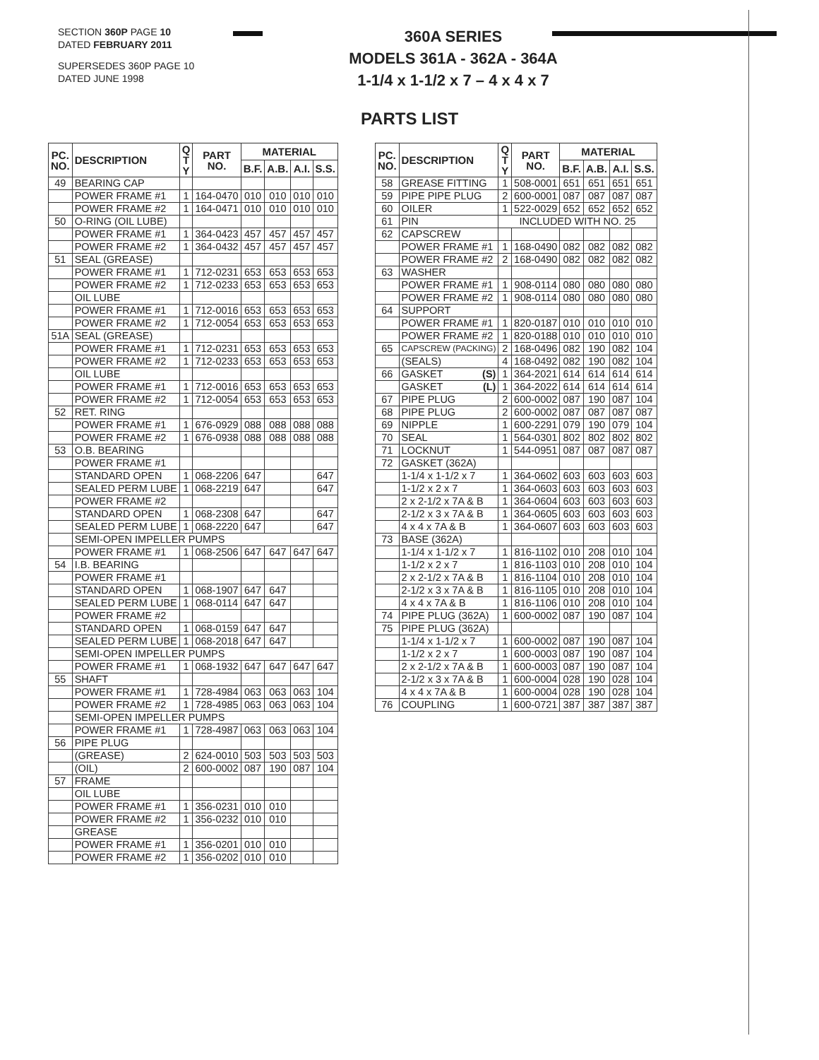SECTION 360P PAGE 10
DATED FEBRUARY 2011
SUPERSEDES 360P PAGE 10
DATED JUNE 1998
360A SERIES
MODELS 361A - 362A - 364A
1-1/4 x 1-1/2 x 7 – 4 x 4 x 7
PARTS LIST
| PC. NO. | DESCRIPTION | Q T Y | PART NO. | MATERIAL | | | |
| --- | --- | --- | --- | --- | --- | --- | --- |
| | | | | B.F. | A.B. | A.I. | S.S. |
| 49 | BEARING CAP | | | | | | |
| | POWER FRAME #1 | 1 | 164-0470 | 010 | 010 | 010 | 010 |
| | POWER FRAME #2 | 1 | 164-0471 | 010 | 010 | 010 | 010 |
| 50 | O-RING (OIL LUBE) | | | | | | |
| | POWER FRAME #1 | 1 | 364-0423 | 457 | 457 | 457 | 457 |
| | POWER FRAME #2 | 1 | 364-0432 | 457 | 457 | 457 | 457 |
| 51 | SEAL (GREASE) | | | | | | |
| | POWER FRAME #1 | 1 | 712-0231 | 653 | 653 | 653 | 653 |
| | POWER FRAME #2 | 1 | 712-0233 | 653 | 653 | 653 | 653 |
| | OIL LUBE | | | | | | |
| | POWER FRAME #1 | 1 | 712-0016 | 653 | 653 | 653 | 653 |
| | POWER FRAME #2 | 1 | 712-0054 | 653 | 653 | 653 | 653 |
| 51A | SEAL (GREASE) | | | | | | |
| | POWER FRAME #1 | 1 | 712-0231 | 653 | 653 | 653 | 653 |
| | POWER FRAME #2 | 1 | 712-0233 | 653 | 653 | 653 | 653 |
| | OIL LUBE | | | | | | |
| | POWER FRAME #1 | 1 | 712-0016 | 653 | 653 | 653 | 653 |
| | POWER FRAME #2 | 1 | 712-0054 | 653 | 653 | 653 | 653 |
| 52 | RET. RING | | | | | | |
| | POWER FRAME #1 | 1 | 676-0929 | 088 | 088 | 088 | 088 |
| | POWER FRAME #2 | 1 | 676-0938 | 088 | 088 | 088 | 088 |
| 53 | O.B. BEARING | | | | | | |
| | POWER FRAME #1 | | | | | | |
| | STANDARD OPEN | 1 | 068-2206 | 647 | | | 647 |
| | SEALED PERM LUBE | 1 | 068-2219 | 647 | | | 647 |
| | POWER FRAME #2 | | | | | | |
| | STANDARD OPEN | 1 | 068-2308 | 647 | | | 647 |
| | SEALED PERM LUBE | 1 | 068-2220 | 647 | | | 647 |
| | SEMI-OPEN IMPELLER PUMPS | | | | | | |
| | POWER FRAME #1 | 1 | 068-2506 | 647 | 647 | 647 | 647 |
| 54 | I.B. BEARING | | | | | | |
| | POWER FRAME #1 | | | | | | |
| | STANDARD OPEN | 1 | 068-1907 | 647 | 647 | | |
| | SEALED PERM LUBE | 1 | 068-0114 | 647 | 647 | | |
| | POWER FRAME #2 | | | | | | |
| | STANDARD OPEN | 1 | 068-0159 | 647 | 647 | | |
| | SEALED PERM LUBE | 1 | 068-2018 | 647 | 647 | | |
| | SEMI-OPEN IMPELLER PUMPS | | | | | | |
| | POWER FRAME #1 | 1 | 068-1932 | 647 | 647 | 647 | 647 |
| 55 | SHAFT | | | | | | |
| | POWER FRAME #1 | 1 | 728-4984 | 063 | 063 | 063 | 104 |
| | POWER FRAME #2 | 1 | 728-4985 | 063 | 063 | 063 | 104 |
| | SEMI-OPEN IMPELLER PUMPS | | | | | | |
| | POWER FRAME #1 | 1 | 728-4987 | 063 | 063 | 063 | 104 |
| 56 | PIPE PLUG | | | | | | |
| | (GREASE) | 2 | 624-0010 | 503 | 503 | 503 | 503 |
| | (OIL) | 2 | 600-0002 | 087 | 190 | 087 | 104 |
| 57 | FRAME | | | | | | |
| | OIL LUBE | | | | | | |
| | POWER FRAME #1 | 1 | 356-0231 | 010 | 010 | | |
| | POWER FRAME #2 | 1 | 356-0232 | 010 | 010 | | |
| | GREASE | | | | | | |
| | POWER FRAME #1 | 1 | 356-0201 | 010 | 010 | | |
| | POWER FRAME #2 | 1 | 356-0202 | 010 | 010 | | |
| PC. NO. | DESCRIPTION | Q T Y | PART NO. | MATERIAL | | | |
| --- | --- | --- | --- | --- | --- | --- | --- |
| | | | | B.F. | A.B. | A.I. | S.S. |
| 58 | GREASE FITTING | 1 | 508-0001 | 651 | 651 | 651 | 651 |
| 59 | PIPE PIPE PLUG | 2 | 600-0001 | 087 | 087 | 087 | 087 |
| 60 | OILER | 1 | 522-0029 | 652 | 652 | 652 | 652 |
| 61 | PIN | INCLUDED WITH NO. 25 | | | | | |
| 62 | CAPSCREW | | | | | | |
| | POWER FRAME #1 | 1 | 168-0490 | 082 | 082 | 082 | 082 |
| | POWER FRAME #2 | 2 | 168-0490 | 082 | 082 | 082 | 082 |
| 63 | WASHER | | | | | | |
| | POWER FRAME #1 | 1 | 908-0114 | 080 | 080 | 080 | 080 |
| | POWER FRAME #2 | 1 | 908-0114 | 080 | 080 | 080 | 080 |
| 64 | SUPPORT | | | | | | |
| | POWER FRAME #1 | 1 | 820-0187 | 010 | 010 | 010 | 010 |
| | POWER FRAME #2 | 1 | 820-0188 | 010 | 010 | 010 | 010 |
| 65 | CAPSCREW (PACKING) | 2 | 168-0496 | 082 | 190 | 082 | 104 |
| | (SEALS) | 4 | 168-0492 | 082 | 190 | 082 | 104 |
| 66 | GASKET (S) | 1 | 364-2021 | 614 | 614 | 614 | 614 |
| | GASKET (L) | 1 | 364-2022 | 614 | 614 | 614 | 614 |
| 67 | PIPE PLUG | 2 | 600-0002 | 087 | 190 | 087 | 104 |
| 68 | PIPE PLUG | 2 | 600-0002 | 087 | 087 | 087 | 087 |
| 69 | NIPPLE | 1 | 600-2291 | 079 | 190 | 079 | 104 |
| 70 | SEAL | 1 | 564-0301 | 802 | 802 | 802 | 802 |
| 71 | LOCKNUT | 1 | 544-0951 | 087 | 087 | 087 | 087 |
| 72 | GASKET (362A) | | | | | | |
| | 1-1/4 x 1-1/2 x 7 | 1 | 364-0602 | 603 | 603 | 603 | 603 |
| | 1-1/2 x 2 x 7 | 1 | 364-0603 | 603 | 603 | 603 | 603 |
| | 2 x 2-1/2 x 7A & B | 1 | 364-0604 | 603 | 603 | 603 | 603 |
| | 2-1/2 x 3 x 7A & B | 1 | 364-0605 | 603 | 603 | 603 | 603 |
| | 4 x 4 x 7A & B | 1 | 364-0607 | 603 | 603 | 603 | 603 |
| 73 | BASE (362A) | | | | | | |
| | 1-1/4 x 1-1/2 x 7 | 1 | 816-1102 | 010 | 208 | 010 | 104 |
| | 1-1/2 x 2 x 7 | 1 | 816-1103 | 010 | 208 | 010 | 104 |
| | 2 x 2-1/2 x 7A & B | 1 | 816-1104 | 010 | 208 | 010 | 104 |
| | 2-1/2 x 3 x 7A & B | 1 | 816-1105 | 010 | 208 | 010 | 104 |
| | 4 x 4 x 7A & B | 1 | 816-1106 | 010 | 208 | 010 | 104 |
| 74 | PIPE PLUG (362A) | 1 | 600-0002 | 087 | 190 | 087 | 104 |
| 75 | PIPE PLUG (362A) | | | | | | |
| | 1-1/4 x 1-1/2 x 7 | 1 | 600-0002 | 087 | 190 | 087 | 104 |
| | 1-1/2 x 2 x 7 | 1 | 600-0003 | 087 | 190 | 087 | 104 |
| | 2 x 2-1/2 x 7A & B | 1 | 600-0003 | 087 | 190 | 087 | 104 |
| | 2-1/2 x 3 x 7A & B | 1 | 600-0004 | 028 | 190 | 028 | 104 |
| | 4 x 4 x 7A & B | 1 | 600-0004 | 028 | 190 | 028 | 104 |
| 76 | COUPLING | 1 | 600-0721 | 387 | 387 | 387 | 387 |